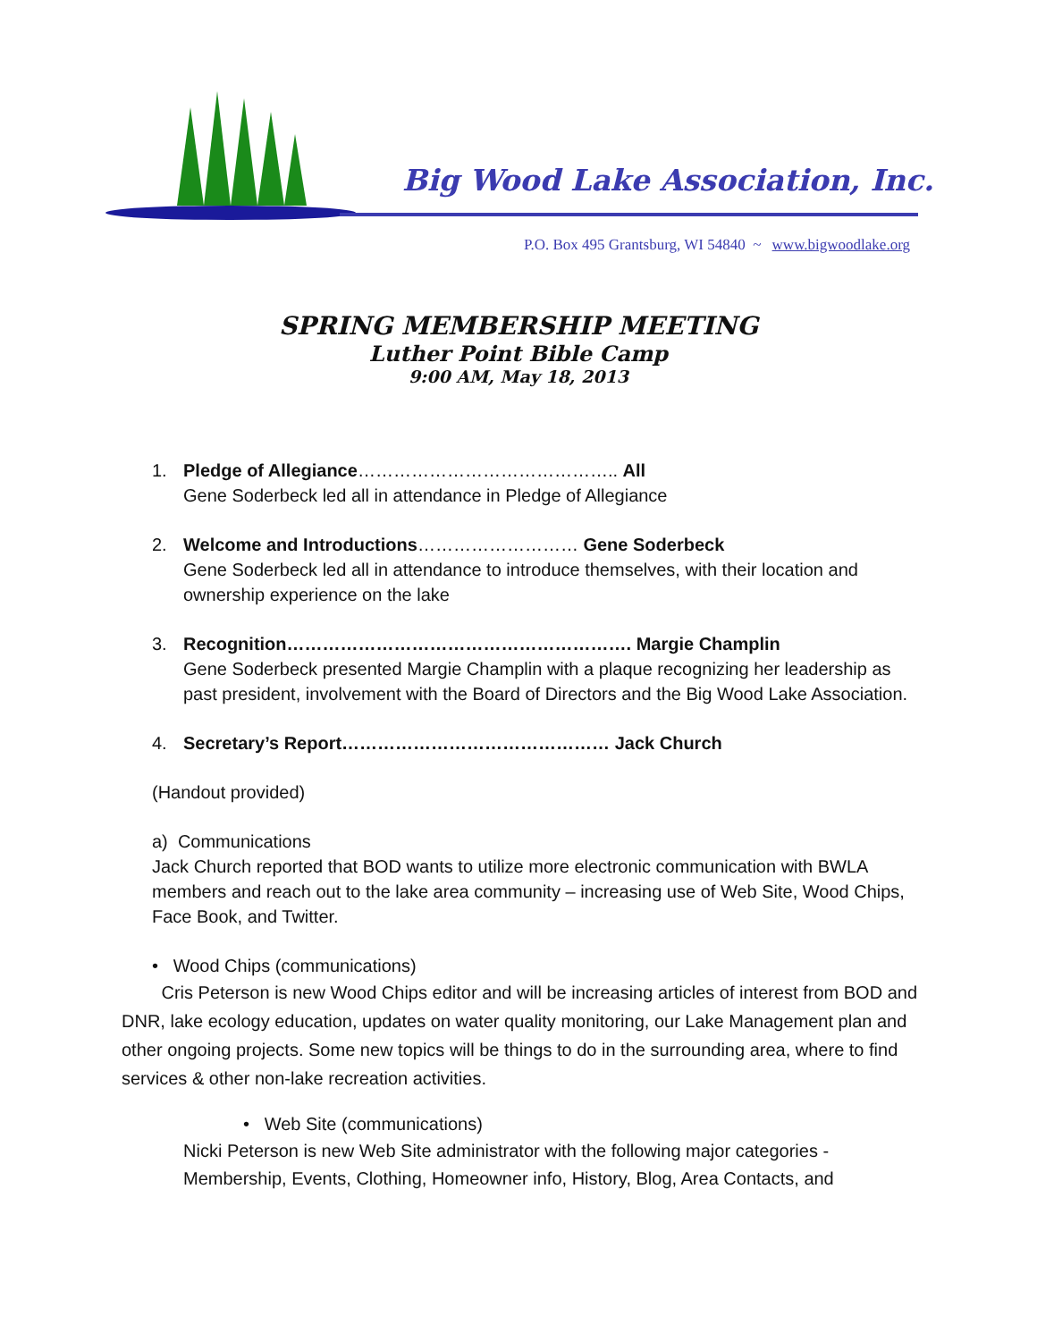Big Wood Lake Association, Inc.
P.O. Box 495 Grantsburg, WI 54840 ~ www.bigwoodlake.org
SPRING MEMBERSHIP MEETING
Luther Point Bible Camp
9:00 AM, May 18, 2013
1. Pledge of Allegiance…………………………………….. All
Gene Soderbeck led all in attendance in Pledge of Allegiance
2. Welcome and Introductions……………………… Gene Soderbeck
Gene Soderbeck led all in attendance to introduce themselves, with their location and
ownership experience on the lake
3. Recognition…………………………………………………. Margie Champlin
Gene Soderbeck presented Margie Champlin with a plaque recognizing her leadership as past president, involvement with the Board of Directors and the Big Wood Lake Association.
4. Secretary’s Report……………………………………… Jack Church
(Handout provided)
a) Communications
Jack Church reported that BOD wants to utilize more electronic communication with BWLA members and reach out to the lake area community – increasing use of Web Site, Wood Chips, Face Book, and Twitter.
• Wood Chips (communications)
Cris Peterson is new Wood Chips editor and will be increasing articles of interest from BOD and DNR, lake ecology education, updates on water quality monitoring, our Lake Management plan and other ongoing projects. Some new topics will be things to do in the surrounding area, where to find services & other non-lake recreation activities.
• Web Site (communications)
Nicki Peterson is new Web Site administrator with the following major categories - Membership, Events, Clothing, Homeowner info, History, Blog, Area Contacts, and